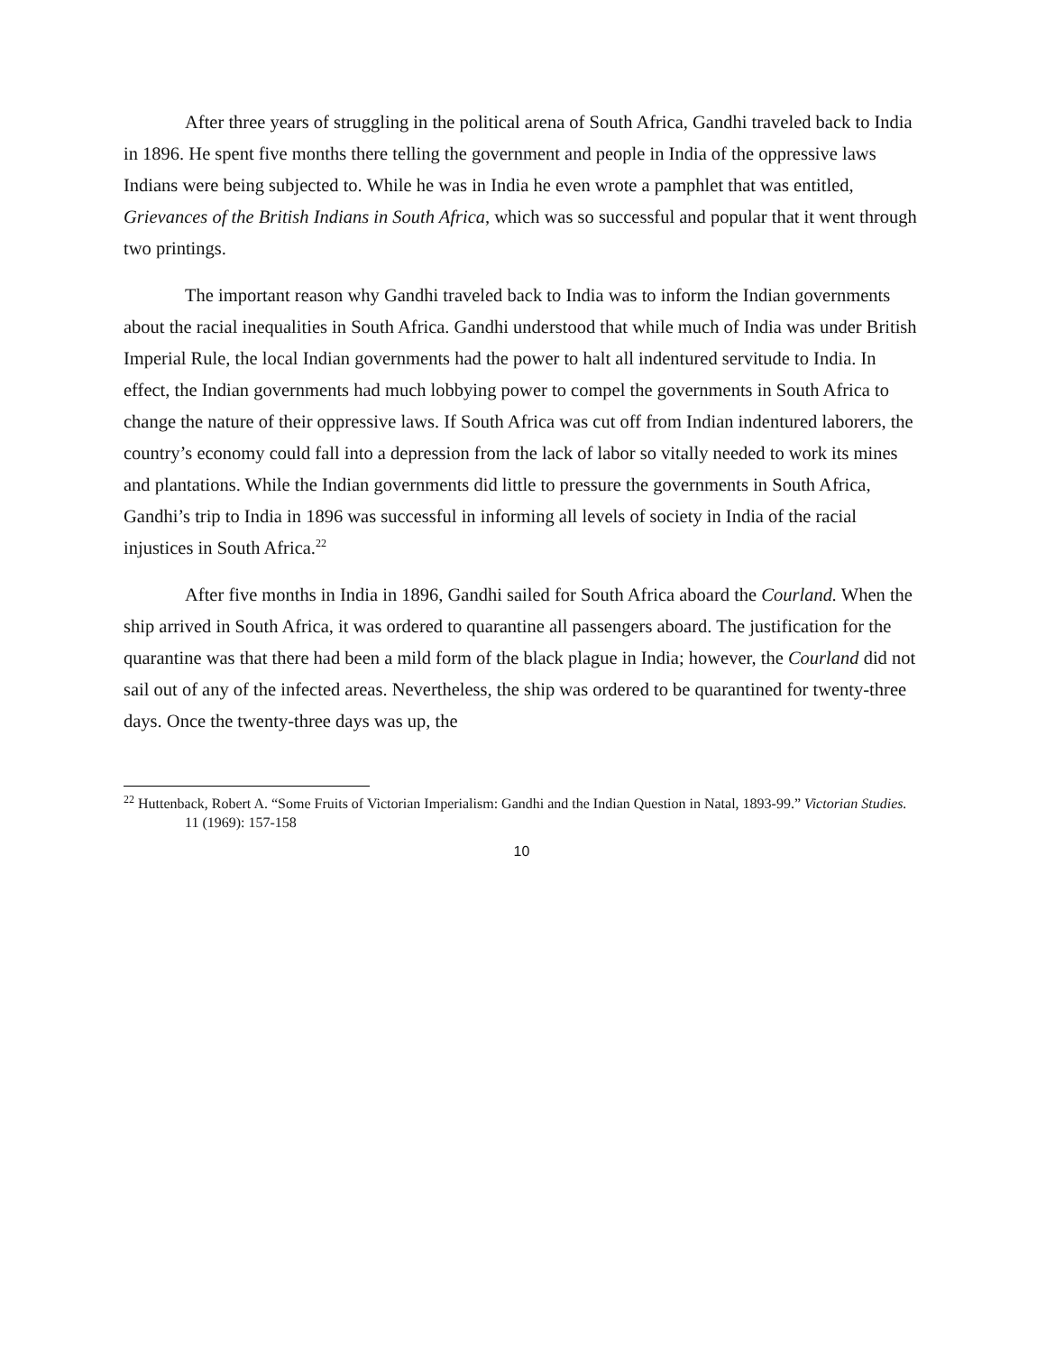After three years of struggling in the political arena of South Africa, Gandhi traveled back to India in 1896. He spent five months there telling the government and people in India of the oppressive laws Indians were being subjected to. While he was in India he even wrote a pamphlet that was entitled, Grievances of the British Indians in South Africa, which was so successful and popular that it went through two printings.
The important reason why Gandhi traveled back to India was to inform the Indian governments about the racial inequalities in South Africa. Gandhi understood that while much of India was under British Imperial Rule, the local Indian governments had the power to halt all indentured servitude to India. In effect, the Indian governments had much lobbying power to compel the governments in South Africa to change the nature of their oppressive laws. If South Africa was cut off from Indian indentured laborers, the country’s economy could fall into a depression from the lack of labor so vitally needed to work its mines and plantations. While the Indian governments did little to pressure the governments in South Africa, Gandhi’s trip to India in 1896 was successful in informing all levels of society in India of the racial injustices in South Africa.<sup>22</sup>
After five months in India in 1896, Gandhi sailed for South Africa aboard the Courland. When the ship arrived in South Africa, it was ordered to quarantine all passengers aboard. The justification for the quarantine was that there had been a mild form of the black plague in India; however, the Courland did not sail out of any of the infected areas. Nevertheless, the ship was ordered to be quarantined for twenty-three days. Once the twenty-three days was up, the
<sup>22</sup> Huttenback, Robert A. “Some Fruits of Victorian Imperialism: Gandhi and the Indian Question in Natal, 1893-99.” Victorian Studies. 11 (1969): 157-158
10